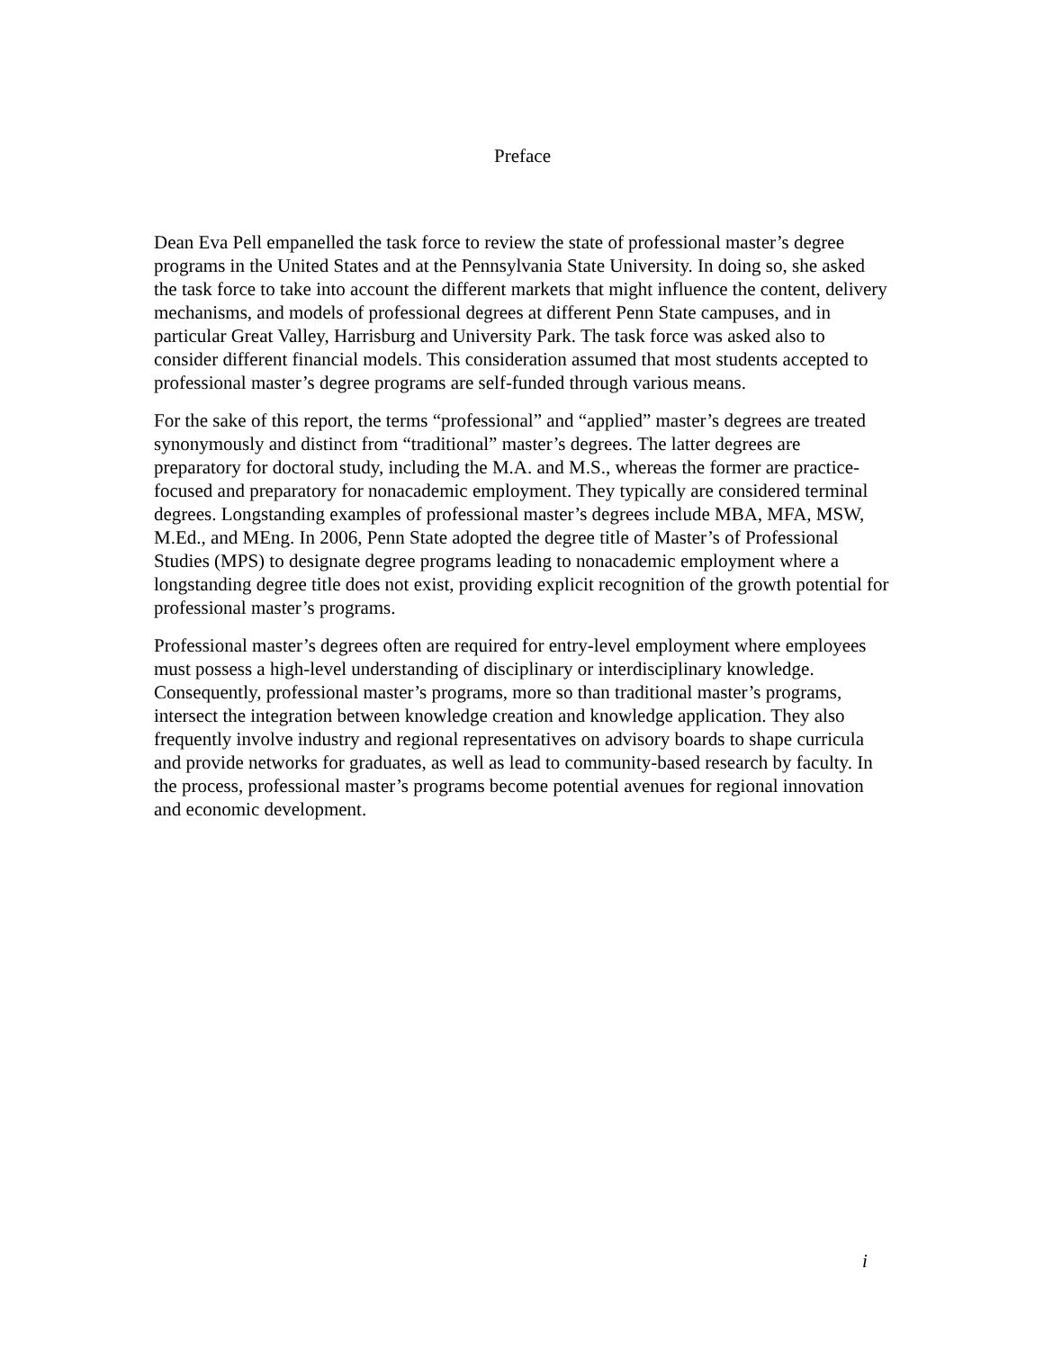Preface
Dean Eva Pell empanelled the task force to review the state of professional master’s degree programs in the United States and at the Pennsylvania State University. In doing so, she asked the task force to take into account the different markets that might influence the content, delivery mechanisms, and models of professional degrees at different Penn State campuses, and in particular Great Valley, Harrisburg and University Park. The task force was asked also to consider different financial models. This consideration assumed that most students accepted to professional master’s degree programs are self-funded through various means.
For the sake of this report, the terms “professional” and “applied” master’s degrees are treated synonymously and distinct from “traditional” master’s degrees. The latter degrees are preparatory for doctoral study, including the M.A. and M.S., whereas the former are practice-focused and preparatory for nonacademic employment. They typically are considered terminal degrees. Longstanding examples of professional master’s degrees include MBA, MFA, MSW, M.Ed., and MEng. In 2006, Penn State adopted the degree title of Master’s of Professional Studies (MPS) to designate degree programs leading to nonacademic employment where a longstanding degree title does not exist, providing explicit recognition of the growth potential for professional master’s programs.
Professional master’s degrees often are required for entry-level employment where employees must possess a high-level understanding of disciplinary or interdisciplinary knowledge. Consequently, professional master’s programs, more so than traditional master’s programs, intersect the integration between knowledge creation and knowledge application. They also frequently involve industry and regional representatives on advisory boards to shape curricula and provide networks for graduates, as well as lead to community-based research by faculty. In the process, professional master’s programs become potential avenues for regional innovation and economic development.
i